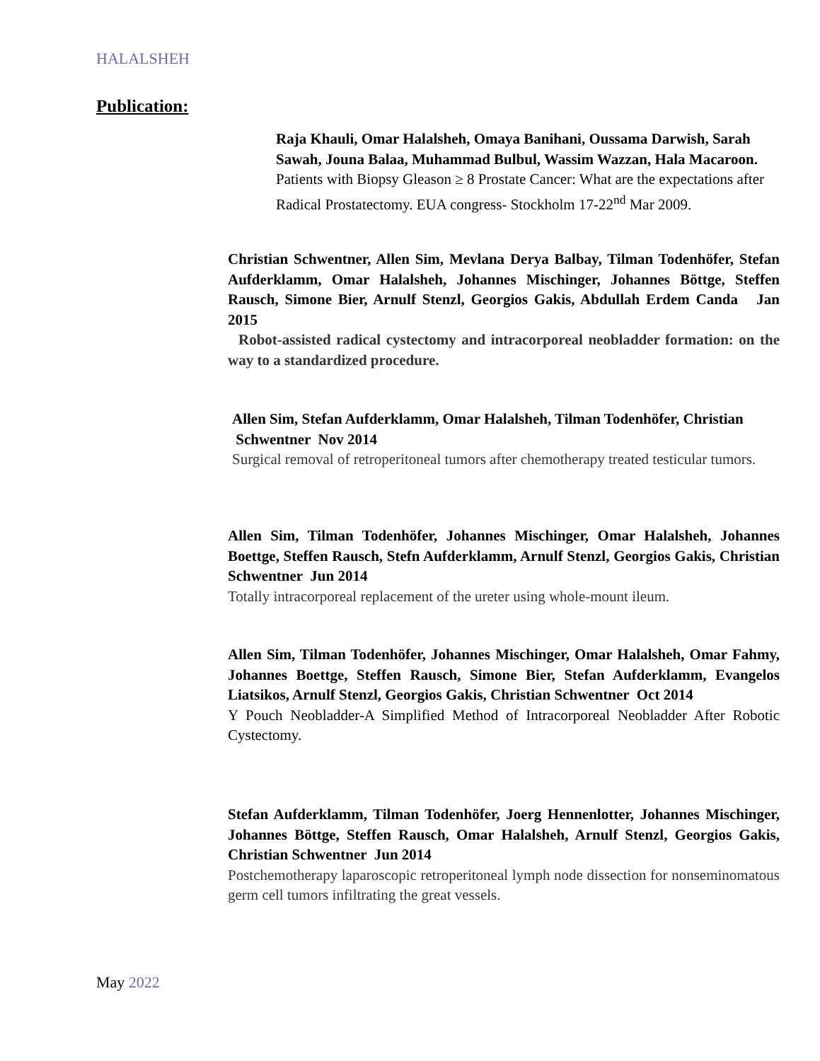HALALSHEH
Publication:
Raja Khauli, Omar Halalsheh, Omaya Banihani, Oussama Darwish, Sarah Sawah, Jouna Balaa, Muhammad Bulbul, Wassim Wazzan, Hala Macaroon. Patients with Biopsy Gleason ≥ 8 Prostate Cancer: What are the expectations after Radical Prostatectomy. EUA congress- Stockholm 17-22<sup>nd</sup> Mar 2009.
Christian Schwentner, Allen Sim, Mevlana Derya Balbay, Tilman Todenhöfer, Stefan Aufderklamm, Omar Halalsheh, Johannes Mischinger, Johannes Böttge, Steffen Rausch, Simone Bier, Arnulf Stenzl, Georgios Gakis, Abdullah Erdem Canda Jan 2015
Robot-assisted radical cystectomy and intracorporeal neobladder formation: on the way to a standardized procedure.
Allen Sim, Stefan Aufderklamm, Omar Halalsheh, Tilman Todenhöfer, Christian Schwentner Nov 2014
Surgical removal of retroperitoneal tumors after chemotherapy treated testicular tumors.
Allen Sim, Tilman Todenhöfer, Johannes Mischinger, Omar Halalsheh, Johannes Boettge, Steffen Rausch, Stefn Aufderklamm, Arnulf Stenzl, Georgios Gakis, Christian Schwentner Jun 2014
Totally intracorporeal replacement of the ureter using whole-mount ileum.
Allen Sim, Tilman Todenhöfer, Johannes Mischinger, Omar Halalsheh, Omar Fahmy, Johannes Boettge, Steffen Rausch, Simone Bier, Stefan Aufderklamm, Evangelos Liatsikos, Arnulf Stenzl, Georgios Gakis, Christian Schwentner Oct 2014
Y Pouch Neobladder-A Simplified Method of Intracorporeal Neobladder After Robotic Cystectomy.
Stefan Aufderklamm, Tilman Todenhöfer, Joerg Hennenlotter, Johannes Mischinger, Johannes Böttge, Steffen Rausch, Omar Halalsheh, Arnulf Stenzl, Georgios Gakis, Christian Schwentner Jun 2014
Postchemotherapy laparoscopic retroperitoneal lymph node dissection for nonseminomatous germ cell tumors infiltrating the great vessels.
May 2022